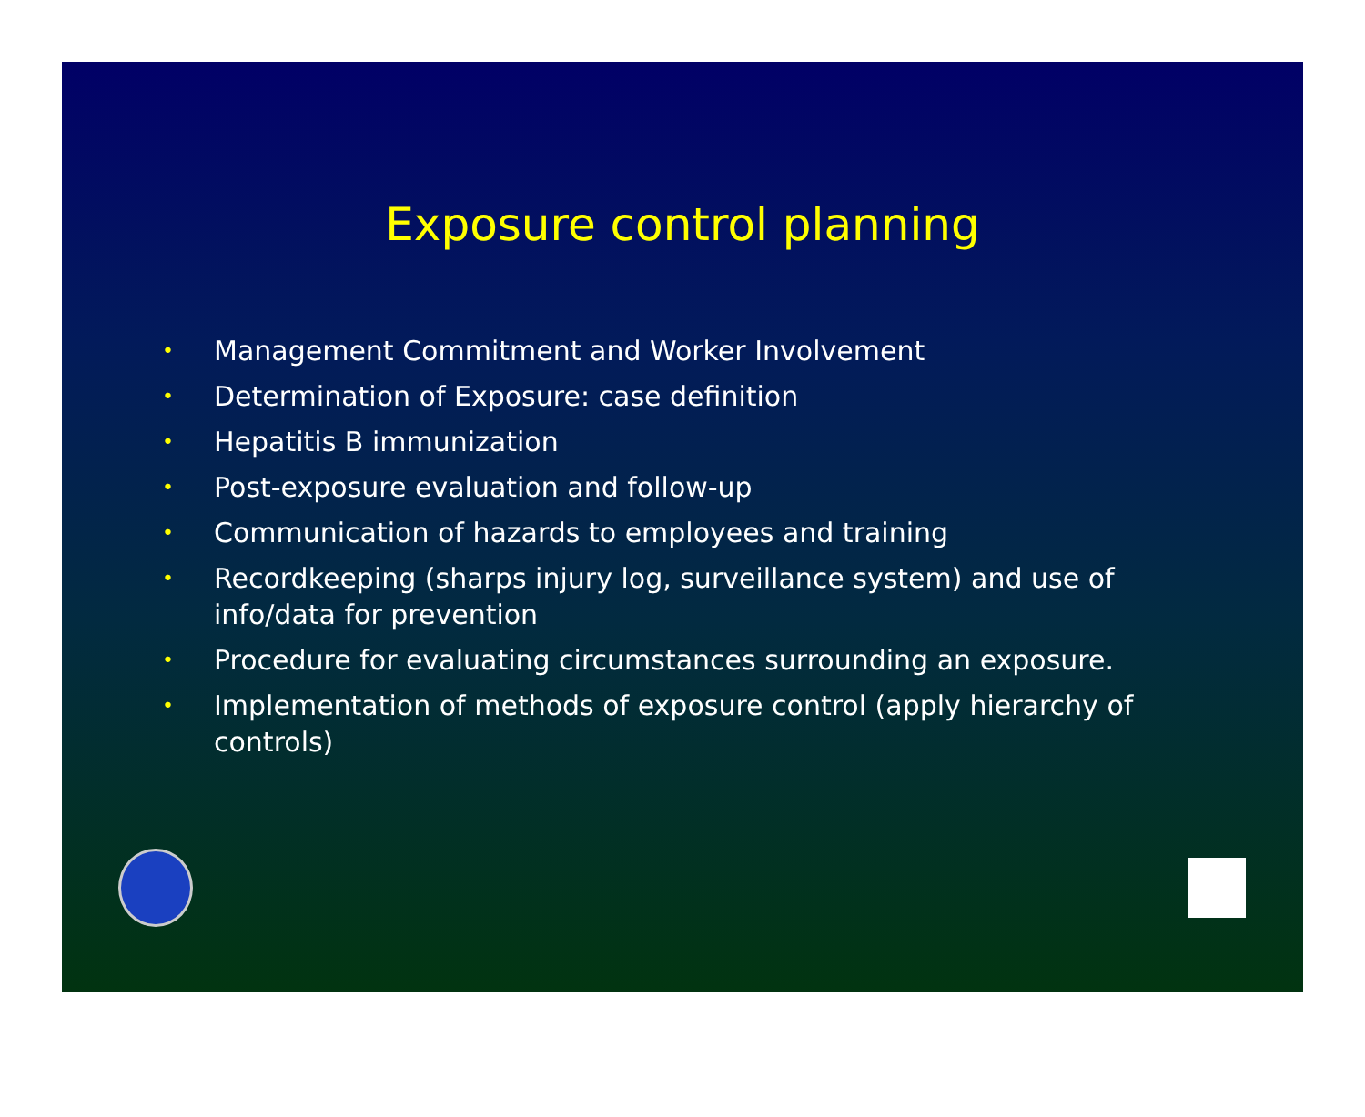Exposure control planning
• Management Commitment and Worker Involvement
• Determination of Exposure: case definition
• Hepatitis B immunization
• Post-exposure evaluation and follow-up
• Communication of hazards to employees and training
• Recordkeeping (sharps injury log, surveillance system) and use of info/data for prevention
• Procedure for evaluating circumstances surrounding an exposure.
• Implementation of methods of exposure control (apply hierarchy of controls)